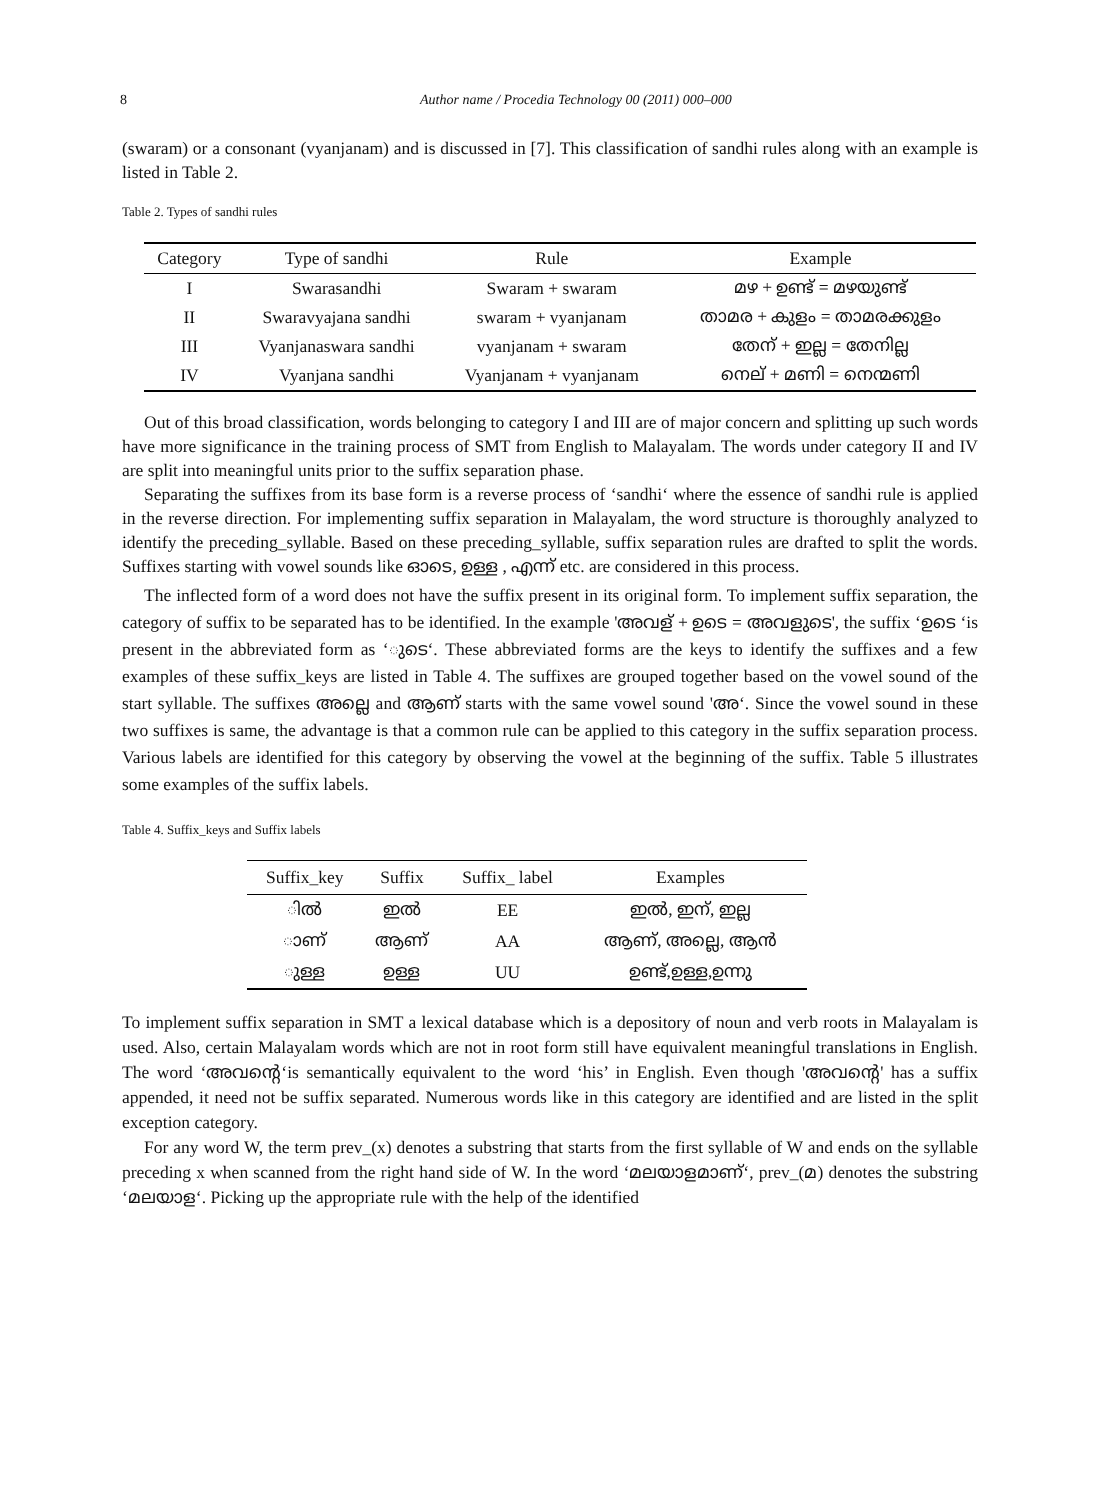8 Author name / Procedia Technology 00 (2011) 000–000
(swaram) or a consonant (vyanjanam) and is discussed in [7]. This classification of sandhi rules along with an example is listed in Table 2.
Table 2. Types of sandhi rules
| Category | Type of sandhi | Rule | Example |
| --- | --- | --- | --- |
| I | Swarasandhi | Swaram + swaram | മഴ + ഉണ്ട് = മഴയുണ്ട് |
| II | Swaravyajana sandhi | swaram + vyanjanam | താമര + കുളം = താമരക്കുളം |
| III | Vyanjanaswara sandhi | vyanjanam + swaram | തേന് + ഇല്ല = തേനില്ല |
| IV | Vyanjana sandhi | Vyanjanam + vyanjanam | നെല് + മണി = നെന്മണി |
Out of this broad classification, words belonging to category I and III are of major concern and splitting up such words have more significance in the training process of SMT from English to Malayalam. The words under category II and IV are split into meaningful units prior to the suffix separation phase.
Separating the suffixes from its base form is a reverse process of ‘sandhi‘ where the essence of sandhi rule is applied in the reverse direction. For implementing suffix separation in Malayalam, the word structure is thoroughly analyzed to identify the preceding_syllable. Based on these preceding_syllable, suffix separation rules are drafted to split the words. Suffixes starting with vowel sounds like ഓടെ, ഉള്ള , എന്ന് etc. are considered in this process.
The inflected form of a word does not have the suffix present in its original form. To implement suffix separation, the category of suffix to be separated has to be identified. In the example 'അവള് + ഉടെ = അവളുടെ', the suffix ‘ഉടെ ‘is present in the abbreviated form as ‘ുടെ‘. These abbreviated forms are the keys to identify the suffixes and a few examples of these suffix_keys are listed in Table 4. The suffixes are grouped together based on the vowel sound of the start syllable. The suffixes അല്ലെ and ആണ് starts with the same vowel sound 'അ‘. Since the vowel sound in these two suffixes is same, the advantage is that a common rule can be applied to this category in the suffix separation process. Various labels are identified for this category by observing the vowel at the beginning of the suffix. Table 5 illustrates some examples of the suffix labels.
Table 4. Suffix_keys and Suffix labels
| Suffix_key | Suffix | Suffix_ label | Examples |
| --- | --- | --- | --- |
| ിൽ | ഇൽ | EE | ഇൽ, ഇന്, ഇല്ല |
| ാണ് | ആണ് | AA | ആണ്, അല്ലെ, ആൻ |
| ുള്ള | ഉള്ള | UU | ഉണ്ട്,ഉള്ള,ഉന്നു |
To implement suffix separation in SMT a lexical database which is a depository of noun and verb roots in Malayalam is used. Also, certain Malayalam words which are not in root form still have equivalent meaningful translations in English. The word ‘അവന്റെ‘is semantically equivalent to the word ‘his’ in English. Even though 'അവന്റെ' has a suffix appended, it need not be suffix separated. Numerous words like in this category are identified and are listed in the split exception category.
For any word W, the term prev_(x) denotes a substring that starts from the first syllable of W and ends on the syllable preceding x when scanned from the right hand side of W. In the word ‘മലയാളമാണ്‘, prev_(മ) denotes the substring ‘മലയാള‘. Picking up the appropriate rule with the help of the identified